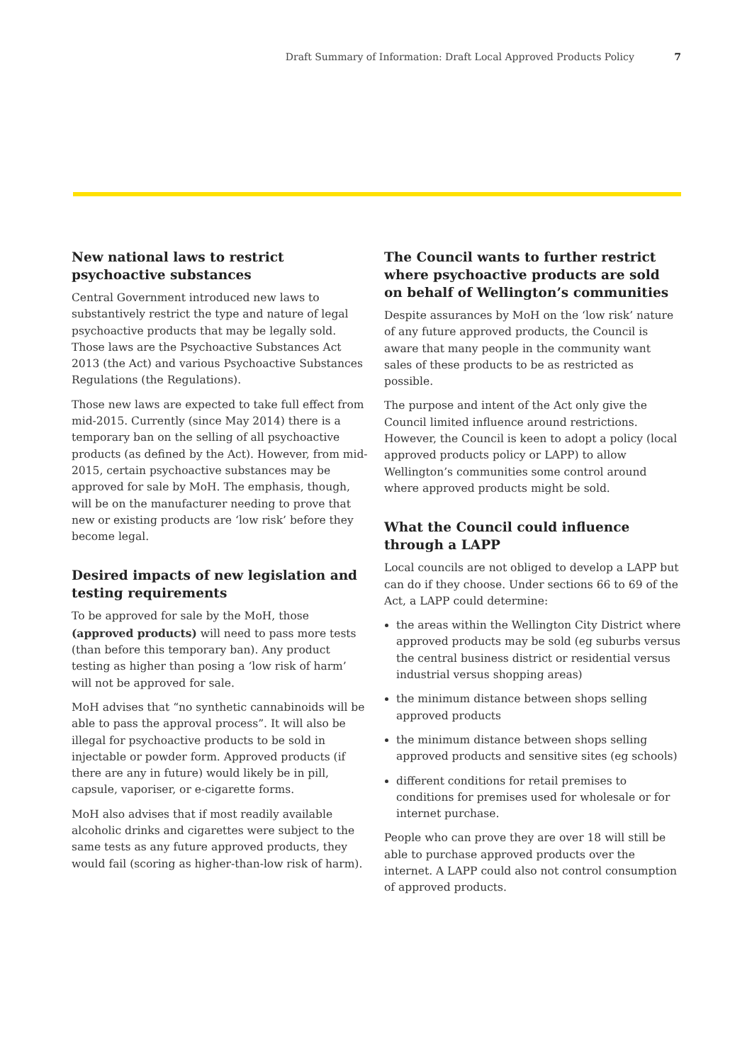Draft Summary of Information: Draft Local Approved Products Policy 7
New national laws to restrict psychoactive substances
Central Government introduced new laws to substantively restrict the type and nature of legal psychoactive products that may be legally sold. Those laws are the Psychoactive Substances Act 2013 (the Act) and various Psychoactive Substances Regulations (the Regulations).
Those new laws are expected to take full effect from mid-2015. Currently (since May 2014) there is a temporary ban on the selling of all psychoactive products (as defined by the Act). However, from mid-2015, certain psychoactive substances may be approved for sale by MoH. The emphasis, though, will be on the manufacturer needing to prove that new or existing products are ‘low risk’ before they become legal.
Desired impacts of new legislation and testing requirements
To be approved for sale by the MoH, those (approved products) will need to pass more tests (than before this temporary ban). Any product testing as higher than posing a ‘low risk of harm’ will not be approved for sale.
MoH advises that “no synthetic cannabinoids will be able to pass the approval process”. It will also be illegal for psychoactive products to be sold in injectable or powder form. Approved products (if there are any in future) would likely be in pill, capsule, vaporiser, or e-cigarette forms.
MoH also advises that if most readily available alcoholic drinks and cigarettes were subject to the same tests as any future approved products, they would fail (scoring as higher-than-low risk of harm).
The Council wants to further restrict where psychoactive products are sold on behalf of Wellington’s communities
Despite assurances by MoH on the ‘low risk’ nature of any future approved products, the Council is aware that many people in the community want sales of these products to be as restricted as possible.
The purpose and intent of the Act only give the Council limited influence around restrictions. However, the Council is keen to adopt a policy (local approved products policy or LAPP) to allow Wellington’s communities some control around where approved products might be sold.
What the Council could influence through a LAPP
Local councils are not obliged to develop a LAPP but can do if they choose. Under sections 66 to 69 of the Act, a LAPP could determine:
the areas within the Wellington City District where approved products may be sold (eg suburbs versus the central business district or residential versus industrial versus shopping areas)
the minimum distance between shops selling approved products
the minimum distance between shops selling approved products and sensitive sites (eg schools)
different conditions for retail premises to conditions for premises used for wholesale or for internet purchase.
People who can prove they are over 18 will still be able to purchase approved products over the internet. A LAPP could also not control consumption of approved products.